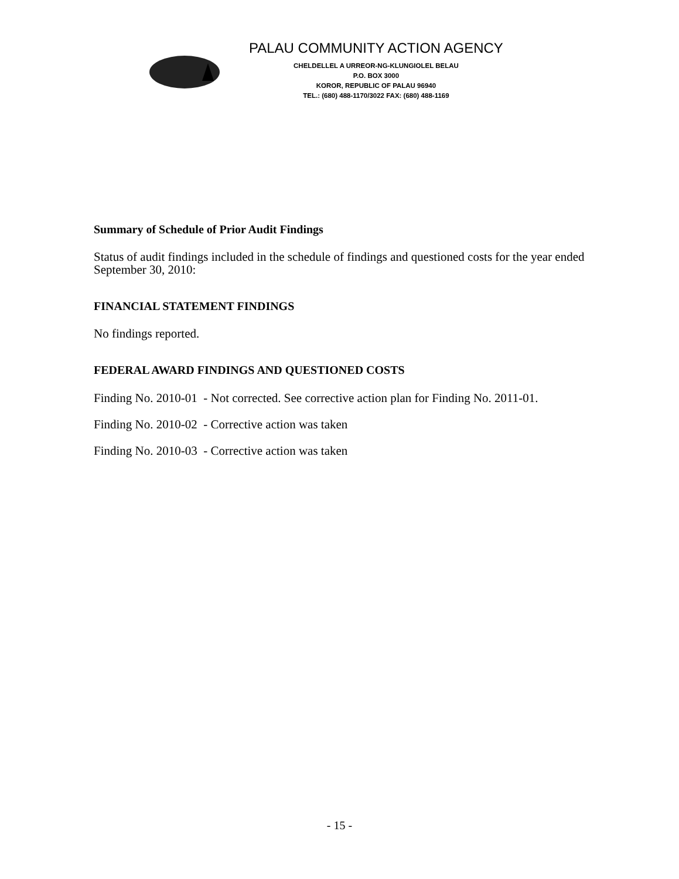PALAU COMMUNITY ACTION AGENCY
CHELDELLEL A URREOR-NG-KLUNGIOLEL BELAU
P.O. BOX 3000
KOROR, REPUBLIC OF PALAU 96940
TEL.: (680) 488-1170/3022 FAX: (680) 488-1169
Summary of Schedule of Prior Audit Findings
Status of audit findings included in the schedule of findings and questioned costs for the year ended September 30, 2010:
FINANCIAL STATEMENT FINDINGS
No findings reported.
FEDERAL AWARD FINDINGS AND QUESTIONED COSTS
Finding No. 2010-01 - Not corrected. See corrective action plan for Finding No. 2011-01.
Finding No. 2010-02 - Corrective action was taken
Finding No. 2010-03 - Corrective action was taken
- 15 -